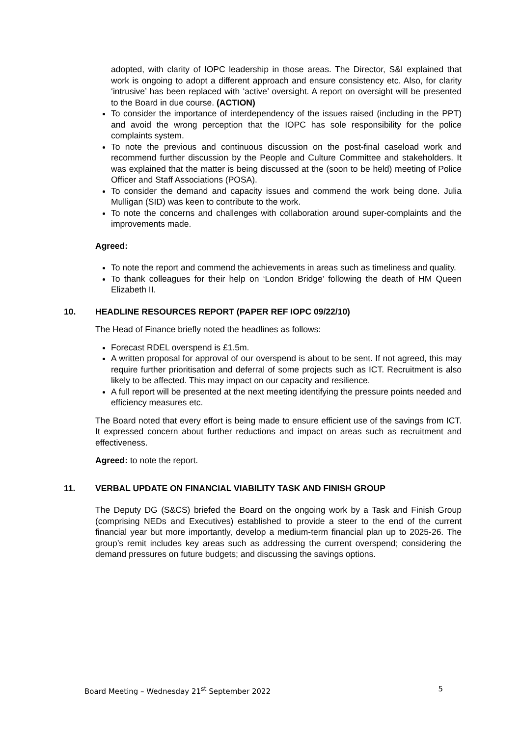adopted, with clarity of IOPC leadership in those areas. The Director, S&I explained that work is ongoing to adopt a different approach and ensure consistency etc. Also, for clarity ‘intrusive’ has been replaced with ‘active’ oversight. A report on oversight will be presented to the Board in due course. (ACTION)
To consider the importance of interdependency of the issues raised (including in the PPT) and avoid the wrong perception that the IOPC has sole responsibility for the police complaints system.
To note the previous and continuous discussion on the post-final caseload work and recommend further discussion by the People and Culture Committee and stakeholders. It was explained that the matter is being discussed at the (soon to be held) meeting of Police Officer and Staff Associations (POSA).
To consider the demand and capacity issues and commend the work being done. Julia Mulligan (SID) was keen to contribute to the work.
To note the concerns and challenges with collaboration around super-complaints and the improvements made.
Agreed:
To note the report and commend the achievements in areas such as timeliness and quality.
To thank colleagues for their help on ‘London Bridge’ following the death of HM Queen Elizabeth II.
10. HEADLINE RESOURCES REPORT (PAPER REF IOPC 09/22/10)
The Head of Finance briefly noted the headlines as follows:
Forecast RDEL overspend is £1.5m.
A written proposal for approval of our overspend is about to be sent. If not agreed, this may require further prioritisation and deferral of some projects such as ICT. Recruitment is also likely to be affected. This may impact on our capacity and resilience.
A full report will be presented at the next meeting identifying the pressure points needed and efficiency measures etc.
The Board noted that every effort is being made to ensure efficient use of the savings from ICT. It expressed concern about further reductions and impact on areas such as recruitment and effectiveness.
Agreed: to note the report.
11. VERBAL UPDATE ON FINANCIAL VIABILITY TASK AND FINISH GROUP
The Deputy DG (S&CS) briefed the Board on the ongoing work by a Task and Finish Group (comprising NEDs and Executives) established to provide a steer to the end of the current financial year but more importantly, develop a medium-term financial plan up to 2025-26. The group’s remit includes key areas such as addressing the current overspend; considering the demand pressures on future budgets; and discussing the savings options.
Board Meeting – Wednesday 21<sup>st</sup> September 2022 5